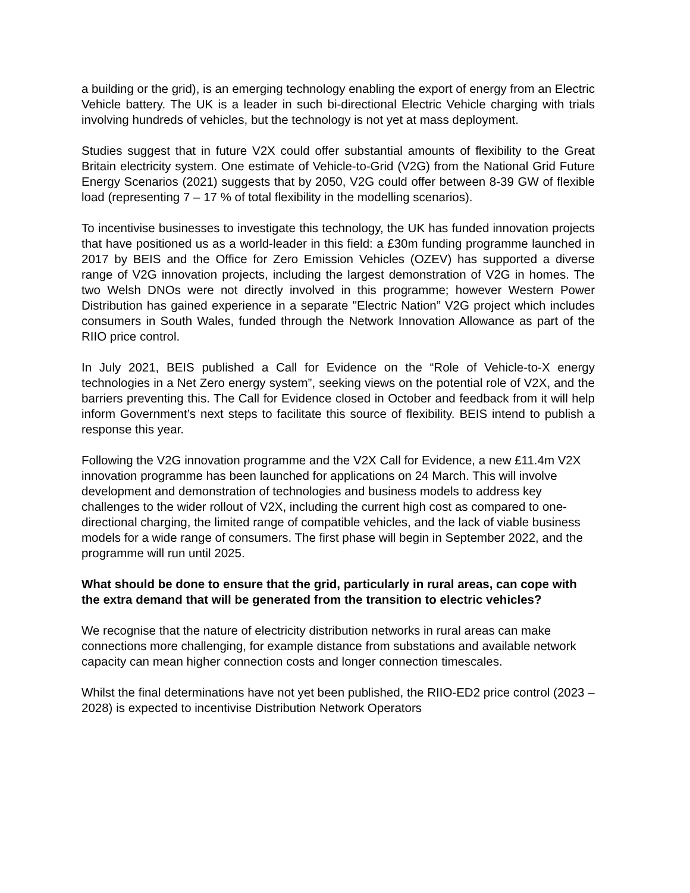a building or the grid), is an emerging technology enabling the export of energy from an Electric Vehicle battery. The UK is a leader in such bi-directional Electric Vehicle charging with trials involving hundreds of vehicles, but the technology is not yet at mass deployment.
Studies suggest that in future V2X could offer substantial amounts of flexibility to the Great Britain electricity system. One estimate of Vehicle-to-Grid (V2G) from the National Grid Future Energy Scenarios (2021) suggests that by 2050, V2G could offer between 8-39 GW of flexible load (representing 7 – 17 % of total flexibility in the modelling scenarios).
To incentivise businesses to investigate this technology, the UK has funded innovation projects that have positioned us as a world-leader in this field: a £30m funding programme launched in 2017 by BEIS and the Office for Zero Emission Vehicles (OZEV) has supported a diverse range of V2G innovation projects, including the largest demonstration of V2G in homes. The two Welsh DNOs were not directly involved in this programme; however Western Power Distribution has gained experience in a separate "Electric Nation” V2G project which includes consumers in South Wales, funded through the Network Innovation Allowance as part of the RIIO price control.
In July 2021, BEIS published a Call for Evidence on the “Role of Vehicle-to-X energy technologies in a Net Zero energy system”, seeking views on the potential role of V2X, and the barriers preventing this. The Call for Evidence closed in October and feedback from it will help inform Government’s next steps to facilitate this source of flexibility. BEIS intend to publish a response this year.
Following the V2G innovation programme and the V2X Call for Evidence, a new £11.4m V2X innovation programme has been launched for applications on 24 March. This will involve development and demonstration of technologies and business models to address key challenges to the wider rollout of V2X, including the current high cost as compared to one-directional charging, the limited range of compatible vehicles, and the lack of viable business models for a wide range of consumers. The first phase will begin in September 2022, and the programme will run until 2025.
What should be done to ensure that the grid, particularly in rural areas, can cope with the extra demand that will be generated from the transition to electric vehicles?
We recognise that the nature of electricity distribution networks in rural areas can make connections more challenging, for example distance from substations and available network capacity can mean higher connection costs and longer connection timescales.
Whilst the final determinations have not yet been published, the RIIO-ED2 price control (2023 – 2028) is expected to incentivise Distribution Network Operators